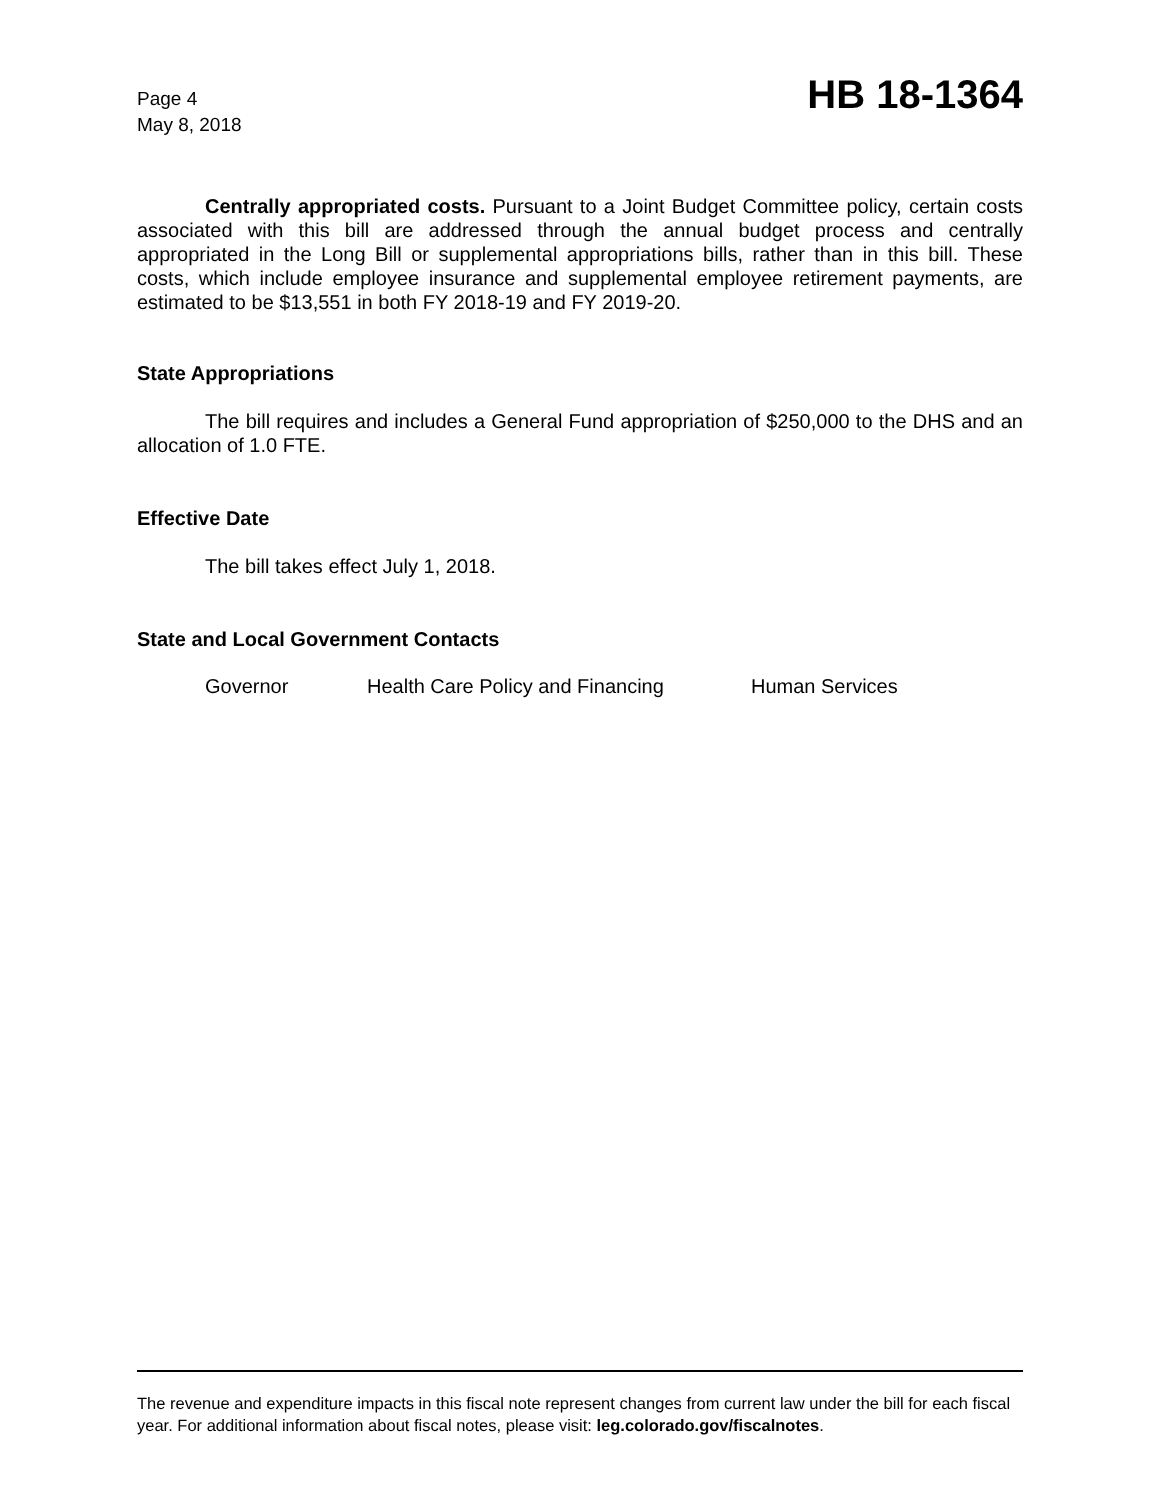Page 4
May 8, 2018
HB 18-1364
Centrally appropriated costs. Pursuant to a Joint Budget Committee policy, certain costs associated with this bill are addressed through the annual budget process and centrally appropriated in the Long Bill or supplemental appropriations bills, rather than in this bill. These costs, which include employee insurance and supplemental employee retirement payments, are estimated to be $13,551 in both FY 2018-19 and FY 2019-20.
State Appropriations
The bill requires and includes a General Fund appropriation of $250,000 to the DHS and an allocation of 1.0 FTE.
Effective Date
The bill takes effect July 1, 2018.
State and Local Government Contacts
Governor Health Care Policy and Financing Human Services
The revenue and expenditure impacts in this fiscal note represent changes from current law under the bill for each fiscal year. For additional information about fiscal notes, please visit: leg.colorado.gov/fiscalnotes.